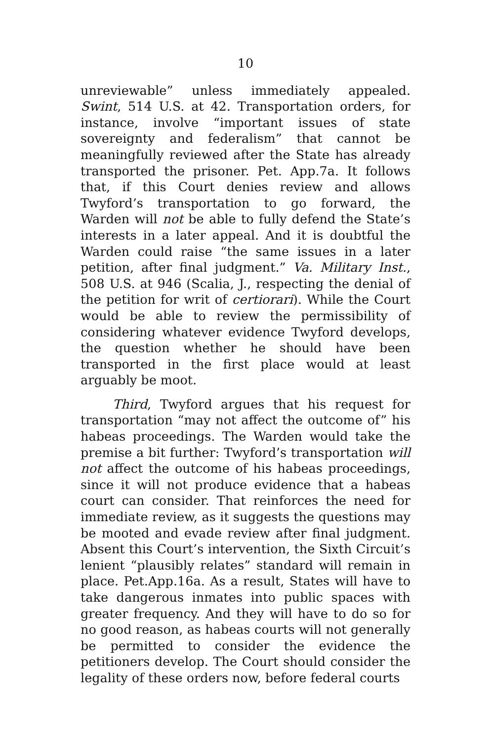10
unreviewable” unless immediately appealed. Swint, 514 U.S. at 42. Transportation orders, for instance, involve “important issues of state sovereignty and federalism” that cannot be meaningfully reviewed after the State has already transported the prisoner. Pet. App.7a. It follows that, if this Court denies review and allows Twyford’s transportation to go forward, the Warden will not be able to fully defend the State’s interests in a later appeal. And it is doubtful the Warden could raise “the same issues in a later petition, after final judgment.” Va. Military Inst., 508 U.S. at 946 (Scalia, J., respecting the denial of the petition for writ of certiorari). While the Court would be able to review the permissibility of considering whatever evidence Twyford develops, the question whether he should have been transported in the first place would at least arguably be moot.
Third, Twyford argues that his request for transportation “may not affect the outcome of” his habeas proceedings. The Warden would take the premise a bit further: Twyford’s transportation will not affect the outcome of his habeas proceedings, since it will not produce evidence that a habeas court can consider. That reinforces the need for immediate review, as it suggests the questions may be mooted and evade review after final judgment. Absent this Court’s intervention, the Sixth Circuit’s lenient “plausibly relates” standard will remain in place. Pet.App.16a. As a result, States will have to take dangerous inmates into public spaces with greater frequency. And they will have to do so for no good reason, as habeas courts will not generally be permitted to consider the evidence the petitioners develop. The Court should consider the legality of these orders now, before federal courts